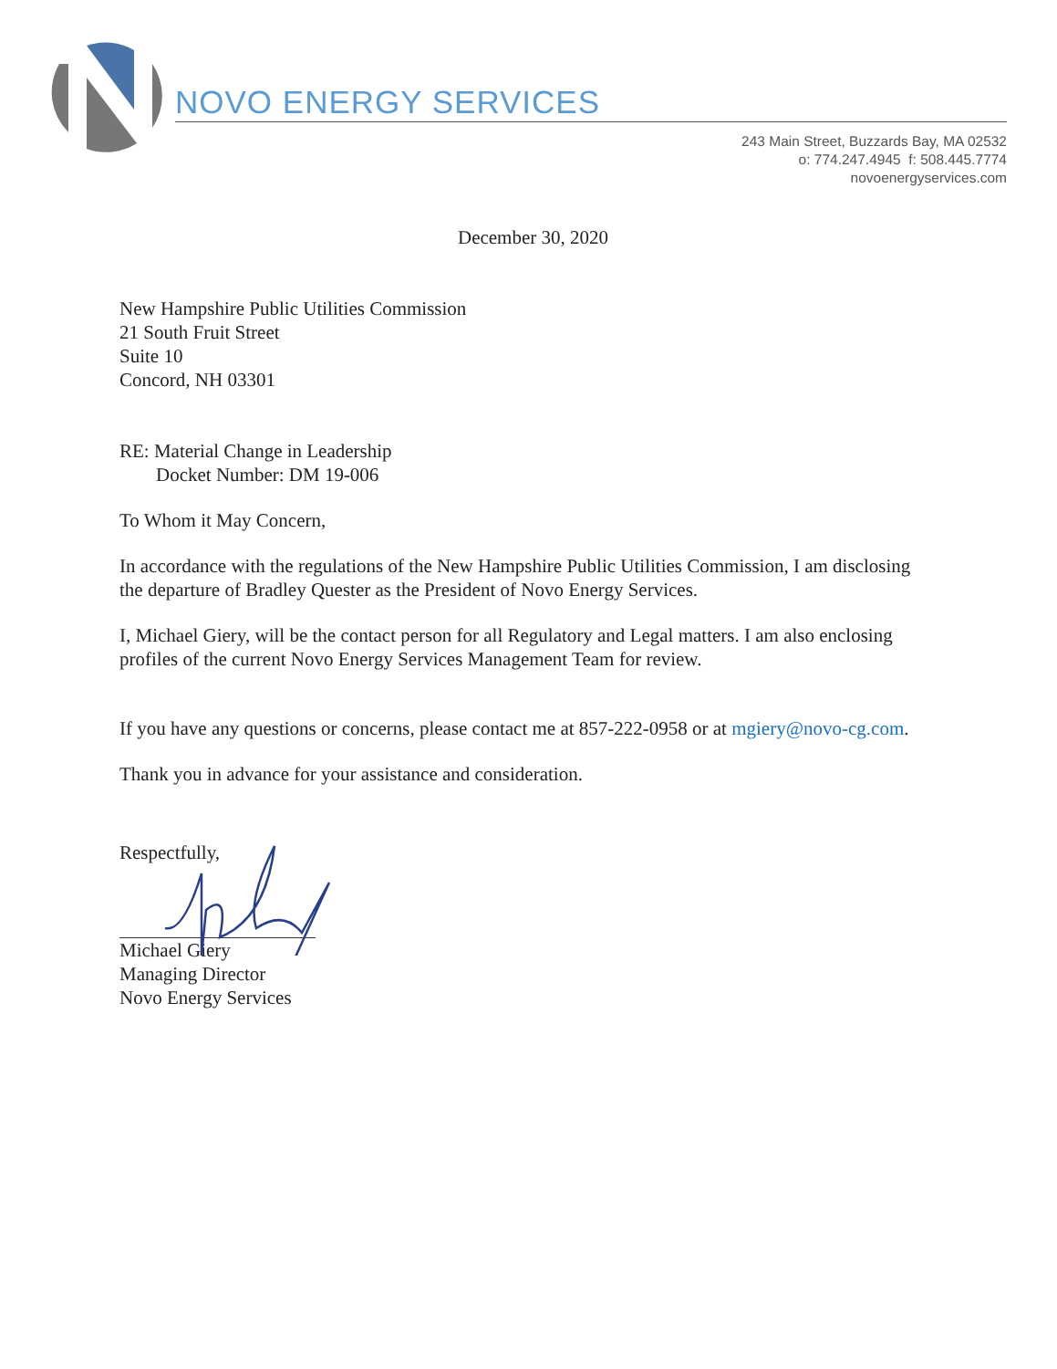NOVO ENERGY SERVICES
243 Main Street, Buzzards Bay, MA 02532
o: 774.247.4945 f: 508.445.7774
novoenergyservices.com
December 30, 2020
New Hampshire Public Utilities Commission
21 South Fruit Street
Suite 10
Concord, NH 03301
RE: Material Change in Leadership
Docket Number: DM 19-006
To Whom it May Concern,
In accordance with the regulations of the New Hampshire Public Utilities Commission, I am disclosing the departure of Bradley Quester as the President of Novo Energy Services.
I, Michael Giery, will be the contact person for all Regulatory and Legal matters. I am also enclosing profiles of the current Novo Energy Services Management Team for review.
If you have any questions or concerns, please contact me at 857-222-0958 or at mgiery@novo-cg.com.
Thank you in advance for your assistance and consideration.
Respectfully,
Michael Giery
Managing Director
Novo Energy Services